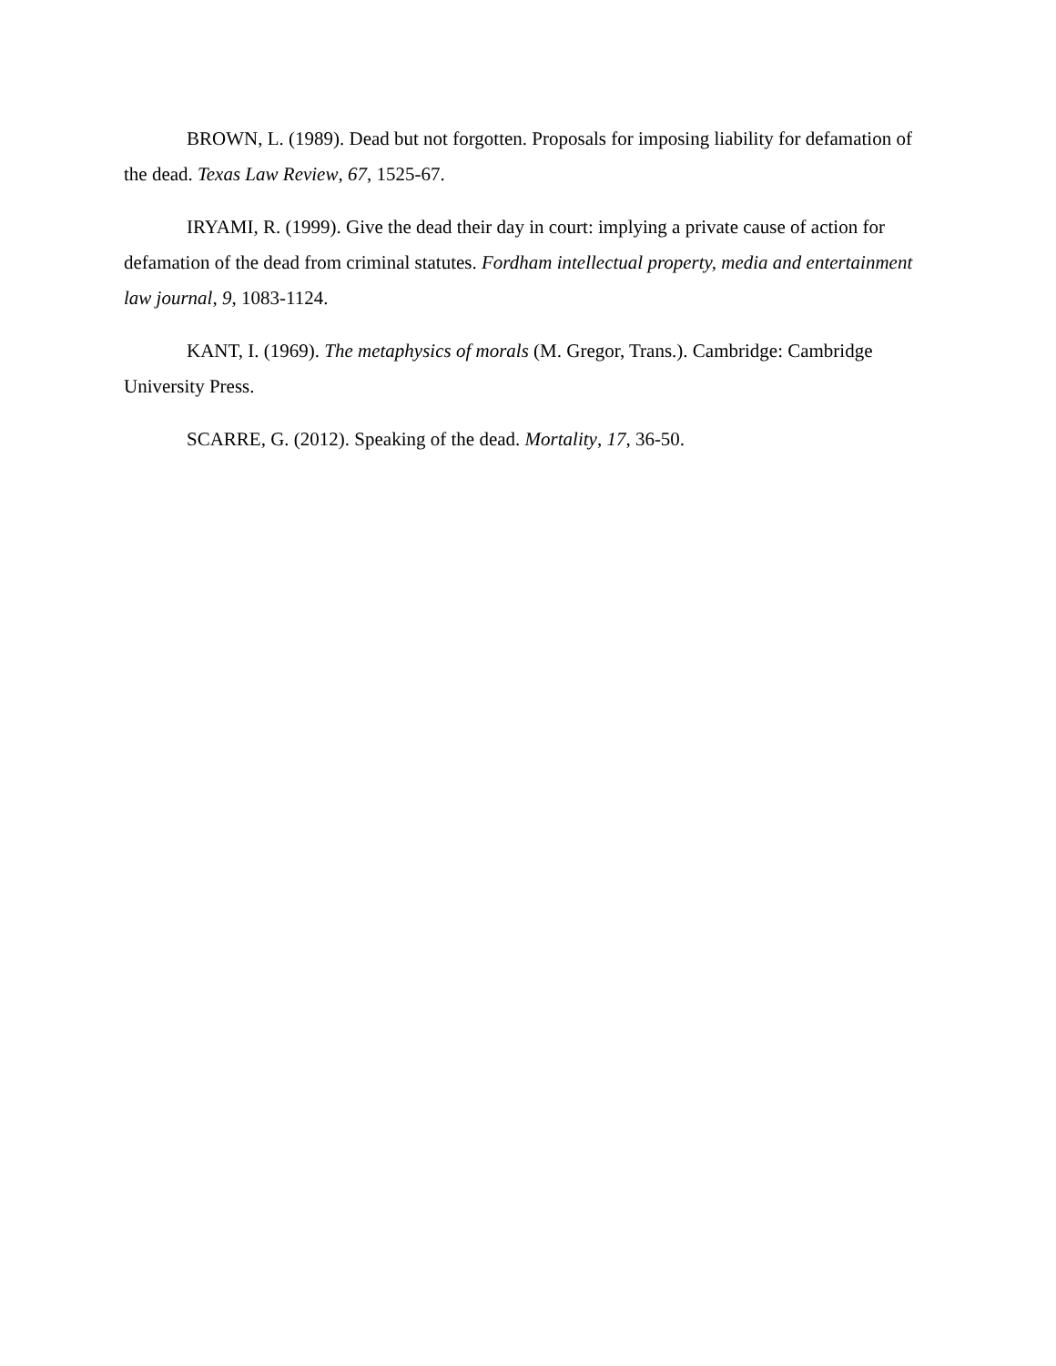BROWN, L. (1989). Dead but not forgotten. Proposals for imposing liability for defamation of the dead. Texas Law Review, 67, 1525-67.
IRYAMI, R. (1999). Give the dead their day in court: implying a private cause of action for defamation of the dead from criminal statutes. Fordham intellectual property, media and entertainment law journal, 9, 1083-1124.
KANT, I. (1969). The metaphysics of morals (M. Gregor, Trans.). Cambridge: Cambridge University Press.
SCARRE, G. (2012). Speaking of the dead. Mortality, 17, 36-50.